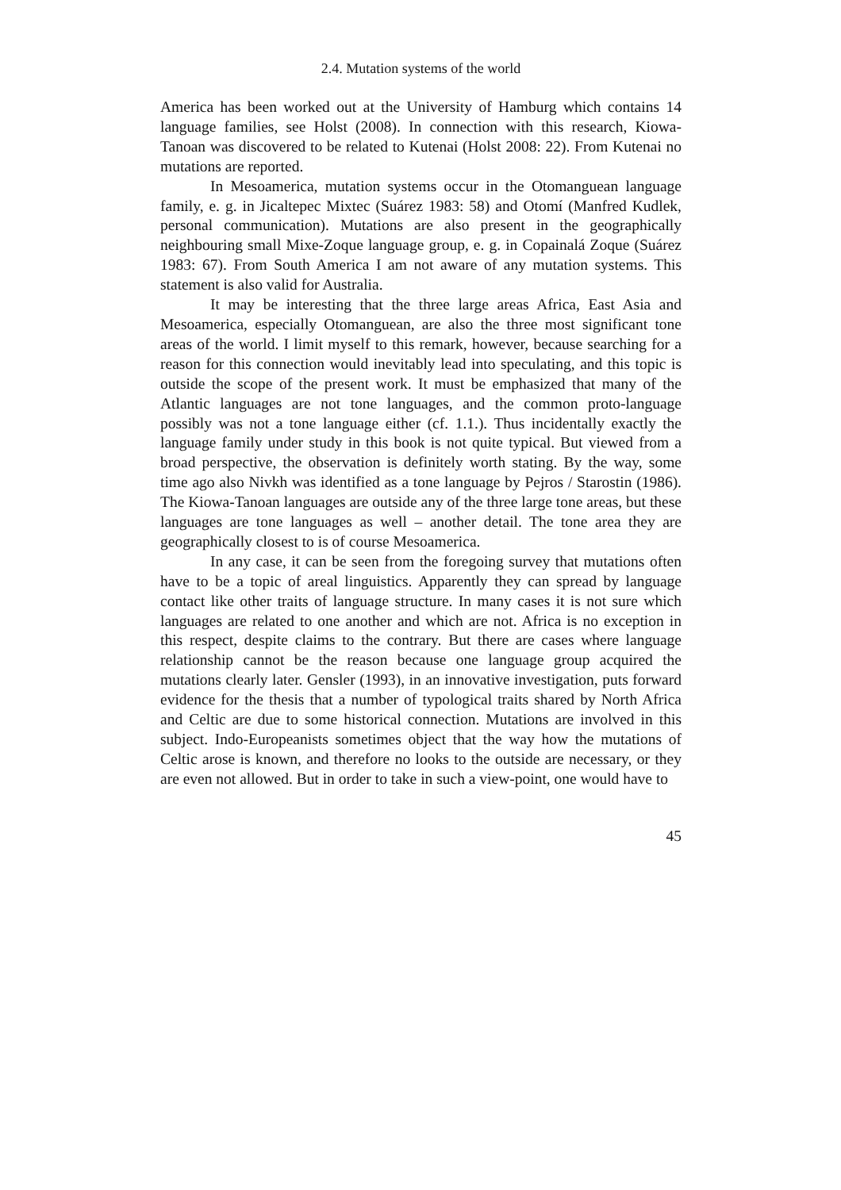2.4. Mutation systems of the world
America has been worked out at the University of Hamburg which contains 14 language families, see Holst (2008). In connection with this research, Kiowa-Tanoan was discovered to be related to Kutenai (Holst 2008: 22). From Kutenai no mutations are reported.
In Mesoamerica, mutation systems occur in the Otomanguean language family, e. g. in Jicaltepec Mixtec (Suárez 1983: 58) and Otomí (Manfred Kudlek, personal communication). Mutations are also present in the geographically neighbouring small Mixe-Zoque language group, e. g. in Copainalá Zoque (Suárez 1983: 67). From South America I am not aware of any mutation systems. This statement is also valid for Australia.
It may be interesting that the three large areas Africa, East Asia and Mesoamerica, especially Otomanguean, are also the three most significant tone areas of the world. I limit myself to this remark, however, because searching for a reason for this connection would inevitably lead into speculating, and this topic is outside the scope of the present work. It must be emphasized that many of the Atlantic languages are not tone languages, and the common proto-language possibly was not a tone language either (cf. 1.1.). Thus incidentally exactly the language family under study in this book is not quite typical. But viewed from a broad perspective, the observation is definitely worth stating. By the way, some time ago also Nivkh was identified as a tone language by Pejros / Starostin (1986). The Kiowa-Tanoan languages are outside any of the three large tone areas, but these languages are tone languages as well – another detail. The tone area they are geographically closest to is of course Mesoamerica.
In any case, it can be seen from the foregoing survey that mutations often have to be a topic of areal linguistics. Apparently they can spread by language contact like other traits of language structure. In many cases it is not sure which languages are related to one another and which are not. Africa is no exception in this respect, despite claims to the contrary. But there are cases where language relationship cannot be the reason because one language group acquired the mutations clearly later. Gensler (1993), in an innovative investigation, puts forward evidence for the thesis that a number of typological traits shared by North Africa and Celtic are due to some historical connection. Mutations are involved in this subject. Indo-Europeanists sometimes object that the way how the mutations of Celtic arose is known, and therefore no looks to the outside are necessary, or they are even not allowed. But in order to take in such a view-point, one would have to
45